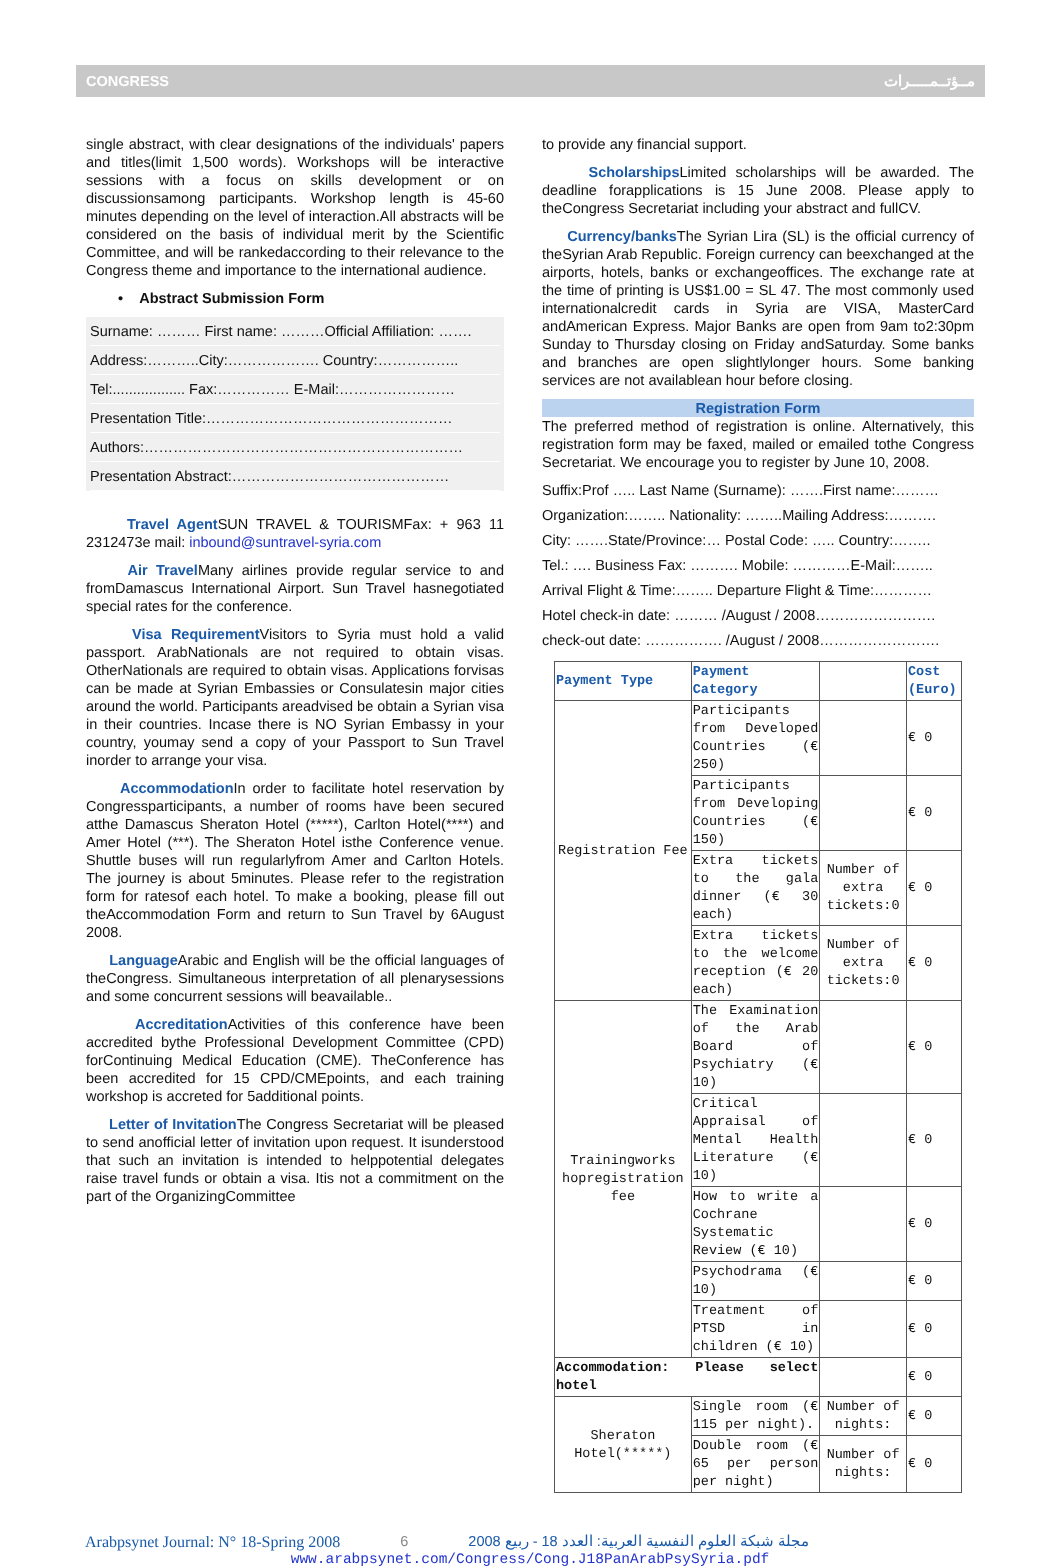CONGRESS مــؤتــمـــــرات
single abstract, with clear designations of the individuals' papers and titles(limit 1,500 words). Workshops will be interactive sessions with a focus on skills development or on discussionsamong participants. Workshop length is 45-60 minutes depending on the level of interaction.All abstracts will be considered on the basis of individual merit by the Scientific Committee, and will be rankedaccording to their relevance to the Congress theme and importance to the international audience.
• Abstract Submission Form
Surname: ……… First name: ………Official Affiliation: …….
Address:………..City:………………. Country:……………..
Tel:.................. Fax:…………… E-Mail:……………………
Presentation Title:……………………………………………
Authors:…………………………………………………………
Presentation Abstract:………………………………………
Travel Agent SUN TRAVEL & TOURISMFax: + 963 11 2312473e mail: inbound@suntravel-syria.com
Air Travel Many airlines provide regular service to and fromDamascus International Airport. Sun Travel hasnegotiated special rates for the conference.
Visa Requirement Visitors to Syria must hold a valid passport. ArabNationals are not required to obtain visas. OtherNationals are required to obtain visas. Applications forvisas can be made at Syrian Embassies or Consulatesin major cities around the world. Participants areadvised be obtain a Syrian visa in their countries. Incase there is NO Syrian Embassy in your country, youmay send a copy of your Passport to Sun Travel inorder to arrange your visa.
Accommodation In order to facilitate hotel reservation by Congressparticipants, a number of rooms have been secured atthe Damascus Sheraton Hotel (*****), Carlton Hotel(****) and Amer Hotel (***). The Sheraton Hotel isthe Conference venue. Shuttle buses will run regularlyfrom Amer and Carlton Hotels. The journey is about 5minutes. Please refer to the registration form for ratesof each hotel. To make a booking, please fill out theAccommodation Form and return to Sun Travel by 6August 2008.
Language Arabic and English will be the official languages of theCongress. Simultaneous interpretation of all plenarysessions and some concurrent sessions will beavailable..
Accreditation Activities of this conference have been accredited bythe Professional Development Committee (CPD) forContinuing Medical Education (CME). TheConference has been accredited for 15 CPD/CMEpoints, and each training workshop is accreted for 5additional points.
Letter of Invitation The Congress Secretariat will be pleased to send anofficial letter of invitation upon request. It isunderstood that such an invitation is intended to helppotential delegates raise travel funds or obtain a visa. Itis not a commitment on the part of the OrganizingCommittee
to provide any financial support.
Scholarships Limited scholarships will be awarded. The deadline forapplications is 15 June 2008. Please apply to theCongress Secretariat including your abstract and fullCV.
Currency/banks The Syrian Lira (SL) is the official currency of theSyrian Arab Republic. Foreign currency can beexchanged at the airports, hotels, banks or exchangeoffices. The exchange rate at the time of printing is US$1.00 = SL 47. The most commonly used internationalcredit cards in Syria are VISA, MasterCard andAmerican Express. Major Banks are open from 9am to2:30pm Sunday to Thursday closing on Friday andSaturday. Some banks and branches are open slightlylonger hours. Some banking services are not availablean hour before closing.
Registration Form
The preferred method of registration is online. Alternatively, this registration form may be faxed, mailed or emailed tothe Congress Secretariat. We encourage you to register by June 10, 2008.
Suffix:Prof ….. Last Name (Surname): …….First name:………
Organization:…….. Nationality: ……..Mailing Address:……….
City: …….State/Province:… Postal Code: ….. Country:……..
Tel.: …. Business Fax: ………. Mobile: …………E-Mail:……..
Arrival Flight & Time:…….. Departure Flight & Time:…………
Hotel check-in date: ……… /August / 2008…………………….
check-out date: ……………. /August / 2008…………………….
| Payment Type | Payment Category | | Cost (Euro) |
| --- | --- | --- | --- |
| Registration Fee | Participants from Developed Countries (€ 250) | | € 0 |
| | Participants from Developing Countries (€ 150) | | € 0 |
| | Extra tickets to the gala dinner (€ 30 each) | Number of extra tickets:0 | € 0 |
| | Extra tickets to the welcome reception (€ 20 each) | Number of extra tickets:0 | € 0 |
| Trainingworks hopregistration fee | The Examination of the Arab Board of Psychiatry (€ 10) | | € 0 |
| | Critical Appraisal of Mental Health Literature (€ 10) | | € 0 |
| | How to write a Cochrane Systematic Review (€ 10) | | € 0 |
| | Psychodrama (€ 10) | | € 0 |
| | Treatment of PTSD in children (€ 10) | | € 0 |
| Accommodation: Please select hotel | | | € 0 |
| Sheraton Hotel(*****) | Single room (€ 115 per night). | Number of nights: | € 0 |
| | Double room (€ 65 per person per night) | Number of nights: | € 0 |
Arabpsynet Journal: N° 18-Spring 2008 6 مجلة شبكة العلوم النفسية العربية: العدد 18 - ربيع 2008
www.arabpsynet.com/Congress/Cong.J18PanArabPsySyria.pdf